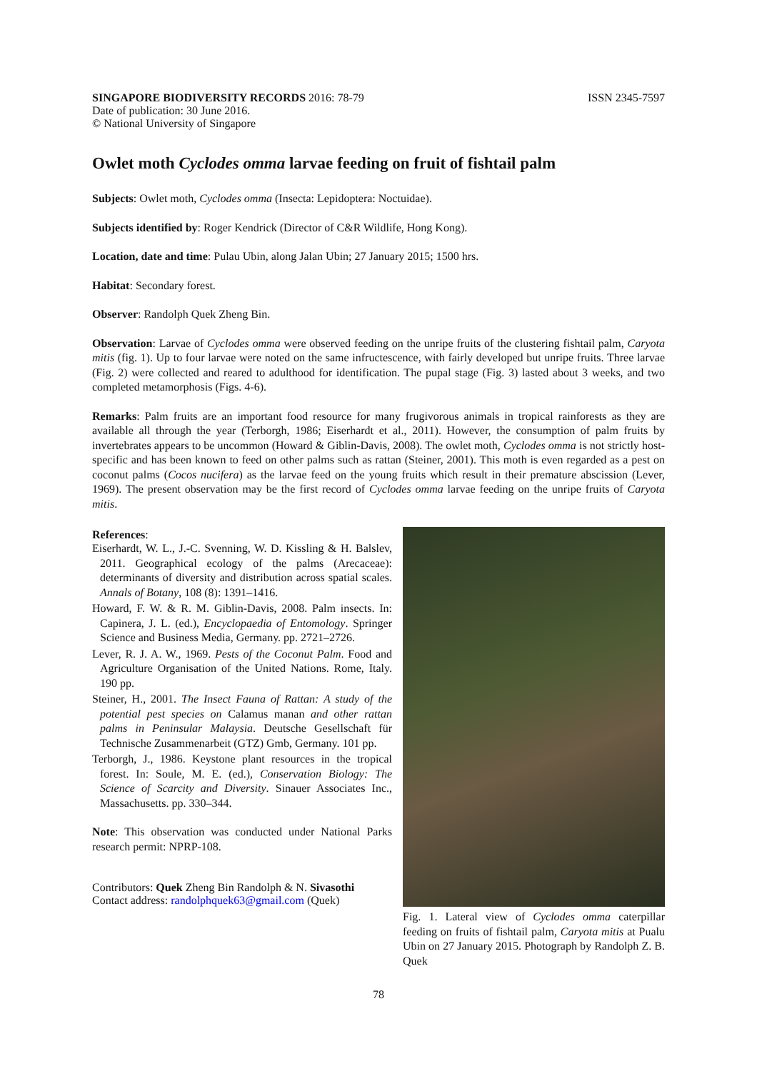SINGAPORE BIODIVERSITY RECORDS 2016: 78-79 ISSN 2345-7597
Date of publication: 30 June 2016.
© National University of Singapore
Owlet moth Cyclodes omma larvae feeding on fruit of fishtail palm
Subjects: Owlet moth, Cyclodes omma (Insecta: Lepidoptera: Noctuidae).
Subjects identified by: Roger Kendrick (Director of C&R Wildlife, Hong Kong).
Location, date and time: Pulau Ubin, along Jalan Ubin; 27 January 2015; 1500 hrs.
Habitat: Secondary forest.
Observer: Randolph Quek Zheng Bin.
Observation: Larvae of Cyclodes omma were observed feeding on the unripe fruits of the clustering fishtail palm, Caryota mitis (fig. 1). Up to four larvae were noted on the same infructescence, with fairly developed but unripe fruits. Three larvae (Fig. 2) were collected and reared to adulthood for identification. The pupal stage (Fig. 3) lasted about 3 weeks, and two completed metamorphosis (Figs. 4-6).
Remarks: Palm fruits are an important food resource for many frugivorous animals in tropical rainforests as they are available all through the year (Terborgh, 1986; Eiserhardt et al., 2011). However, the consumption of palm fruits by invertebrates appears to be uncommon (Howard & Giblin-Davis, 2008). The owlet moth, Cyclodes omma is not strictly host-specific and has been known to feed on other palms such as rattan (Steiner, 2001). This moth is even regarded as a pest on coconut palms (Cocos nucifera) as the larvae feed on the young fruits which result in their premature abscission (Lever, 1969). The present observation may be the first record of Cyclodes omma larvae feeding on the unripe fruits of Caryota mitis.
References:
Eiserhardt, W. L., J.-C. Svenning, W. D. Kissling & H. Balslev, 2011. Geographical ecology of the palms (Arecaceae): determinants of diversity and distribution across spatial scales. Annals of Botany, 108 (8): 1391–1416.
Howard, F. W. & R. M. Giblin-Davis, 2008. Palm insects. In: Capinera, J. L. (ed.), Encyclopaedia of Entomology. Springer Science and Business Media, Germany. pp. 2721–2726.
Lever, R. J. A. W., 1969. Pests of the Coconut Palm. Food and Agriculture Organisation of the United Nations. Rome, Italy. 190 pp.
Steiner, H., 2001. The Insect Fauna of Rattan: A study of the potential pest species on Calamus manan and other rattan palms in Peninsular Malaysia. Deutsche Gesellschaft für Technische Zusammenarbeit (GTZ) Gmb, Germany. 101 pp.
Terborgh, J., 1986. Keystone plant resources in the tropical forest. In: Soule, M. E. (ed.), Conservation Biology: The Science of Scarcity and Diversity. Sinauer Associates Inc., Massachusetts. pp. 330–344.
Note: This observation was conducted under National Parks research permit: NPRP-108.
Contributors: Quek Zheng Bin Randolph & N. Sivasothi
Contact address: randolphquek63@gmail.com (Quek)
Fig. 1. Lateral view of Cyclodes omma caterpillar feeding on fruits of fishtail palm, Caryota mitis at Pualu Ubin on 27 January 2015. Photograph by Randolph Z. B. Quek
78